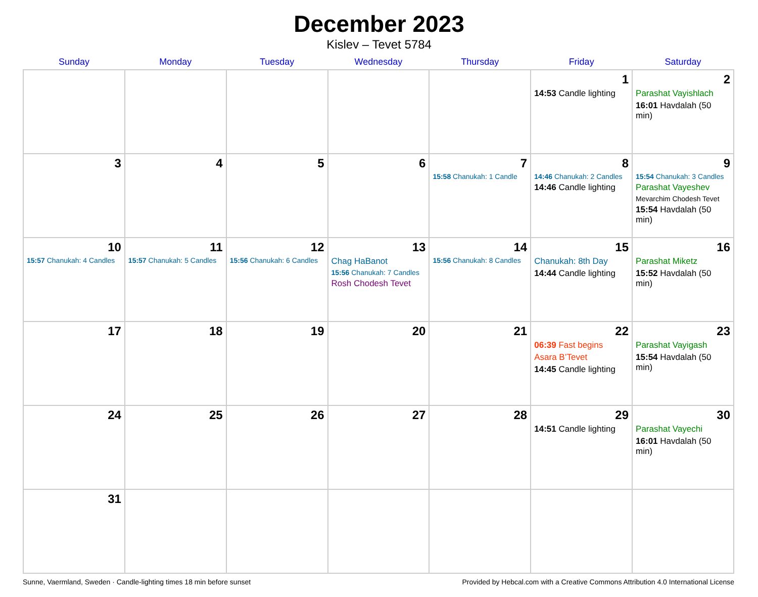December 2023
Kislev – Tevet 5784
| Sunday | Monday | Tuesday | Wednesday | Thursday | Friday | Saturday |
| --- | --- | --- | --- | --- | --- | --- |
| | | | | | 1 14:53 Candle lighting | 2 Parashat Vayishlach 16:01 Havdalah (50 min) |
| 3 | 4 | 5 | 6 | 7 15:58 Chanukah: 1 Candle | 8 14:46 Chanukah: 2 Candles 14:46 Candle lighting | 9 15:54 Chanukah: 3 Candles Parashat Vayeshev Mevarchim Chodesh Tevet 15:54 Havdalah (50 min) |
| 10 15:57 Chanukah: 4 Candles | 11 15:57 Chanukah: 5 Candles | 12 15:56 Chanukah: 6 Candles | 13 Chag HaBanot 15:56 Chanukah: 7 Candles Rosh Chodesh Tevet | 14 15:56 Chanukah: 8 Candles | 15 Chanukah: 8th Day 14:44 Candle lighting | 16 Parashat Miketz 15:52 Havdalah (50 min) |
| 17 | 18 | 19 | 20 | 21 | 22 06:39 Fast begins Asara B’Tevet 14:45 Candle lighting | 23 Parashat Vayigash 15:54 Havdalah (50 min) |
| 24 | 25 | 26 | 27 | 28 | 29 14:51 Candle lighting | 30 Parashat Vayechi 16:01 Havdalah (50 min) |
| 31 | | | | | | |
Sunne, Vaermland, Sweden · Candle-lighting times 18 min before sunset Provided by Hebcal.com with a Creative Commons Attribution 4.0 International License